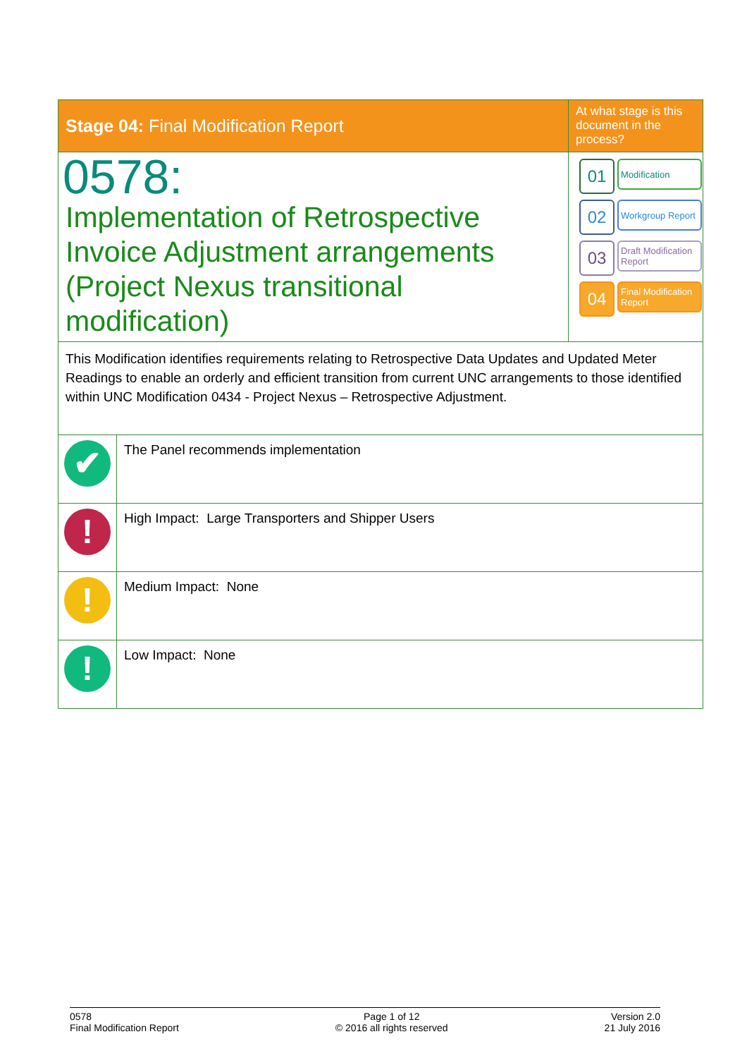| Stage 04: Final Modification Report | At what stage is this document in the process? |
| 0578: Implementation of Retrospective Invoice Adjustment arrangements (Project Nexus transitional modification) | 01 Modification 02 Workgroup Report 03 Draft Modification Report 04 Final Modification Report |
| This Modification identifies requirements relating to Retrospective Data Updates and Updated Meter Readings to enable an orderly and efficient transition from current UNC arrangements to those identified within UNC Modification 0434 - Project Nexus – Retrospective Adjustment. | |
| ✔ | The Panel recommends implementation |
| ! | High Impact: Large Transporters and Shipper Users |
| ! | Medium Impact: None |
| ! | Low Impact: None |
0578
Final Modification Report
Page 1 of 12
© 2016 all rights reserved
Version 2.0
21 July 2016